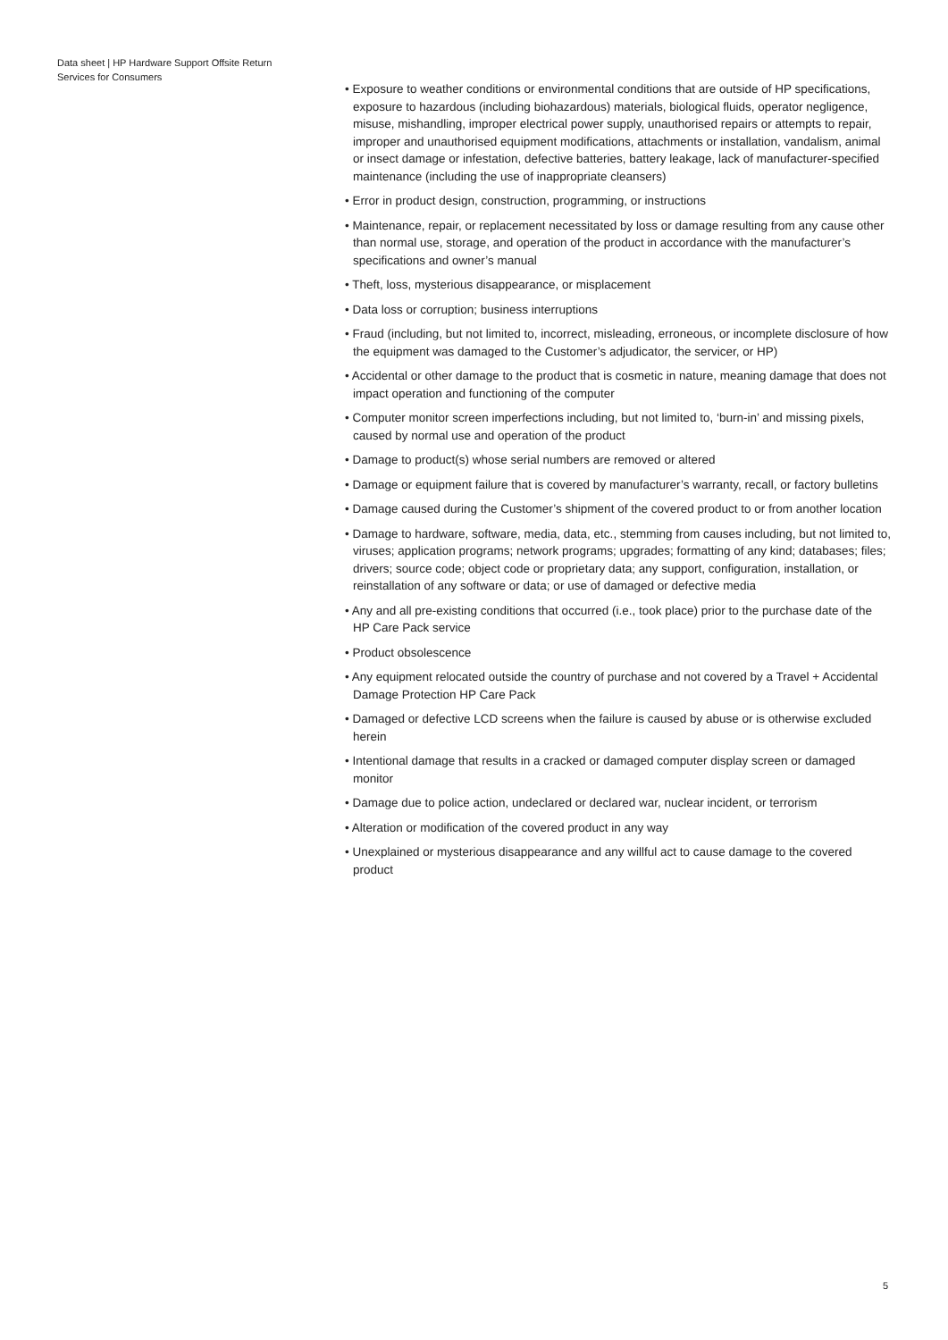Data sheet | HP Hardware Support Offsite Return Services for Consumers
• Exposure to weather conditions or environmental conditions that are outside of HP specifications, exposure to hazardous (including biohazardous) materials, biological fluids, operator negligence, misuse, mishandling, improper electrical power supply, unauthorised repairs or attempts to repair, improper and unauthorised equipment modifications, attachments or installation, vandalism, animal or insect damage or infestation, defective batteries, battery leakage, lack of manufacturer-specified maintenance (including the use of inappropriate cleansers)
• Error in product design, construction, programming, or instructions
• Maintenance, repair, or replacement necessitated by loss or damage resulting from any cause other than normal use, storage, and operation of the product in accordance with the manufacturer’s specifications and owner’s manual
• Theft, loss, mysterious disappearance, or misplacement
• Data loss or corruption; business interruptions
• Fraud (including, but not limited to, incorrect, misleading, erroneous, or incomplete disclosure of how the equipment was damaged to the Customer’s adjudicator, the servicer, or HP)
• Accidental or other damage to the product that is cosmetic in nature, meaning damage that does not impact operation and functioning of the computer
• Computer monitor screen imperfections including, but not limited to, ‘burn-in’ and missing pixels, caused by normal use and operation of the product
• Damage to product(s) whose serial numbers are removed or altered
• Damage or equipment failure that is covered by manufacturer’s warranty, recall, or factory bulletins
• Damage caused during the Customer’s shipment of the covered product to or from another location
• Damage to hardware, software, media, data, etc., stemming from causes including, but not limited to, viruses; application programs; network programs; upgrades; formatting of any kind; databases; files; drivers; source code; object code or proprietary data; any support, configuration, installation, or reinstallation of any software or data; or use of damaged or defective media
• Any and all pre-existing conditions that occurred (i.e., took place) prior to the purchase date of the HP Care Pack service
• Product obsolescence
• Any equipment relocated outside the country of purchase and not covered by a Travel + Accidental Damage Protection HP Care Pack
• Damaged or defective LCD screens when the failure is caused by abuse or is otherwise excluded herein
• Intentional damage that results in a cracked or damaged computer display screen or damaged monitor
• Damage due to police action, undeclared or declared war, nuclear incident, or terrorism
• Alteration or modification of the covered product in any way
• Unexplained or mysterious disappearance and any willful act to cause damage to the covered product
5